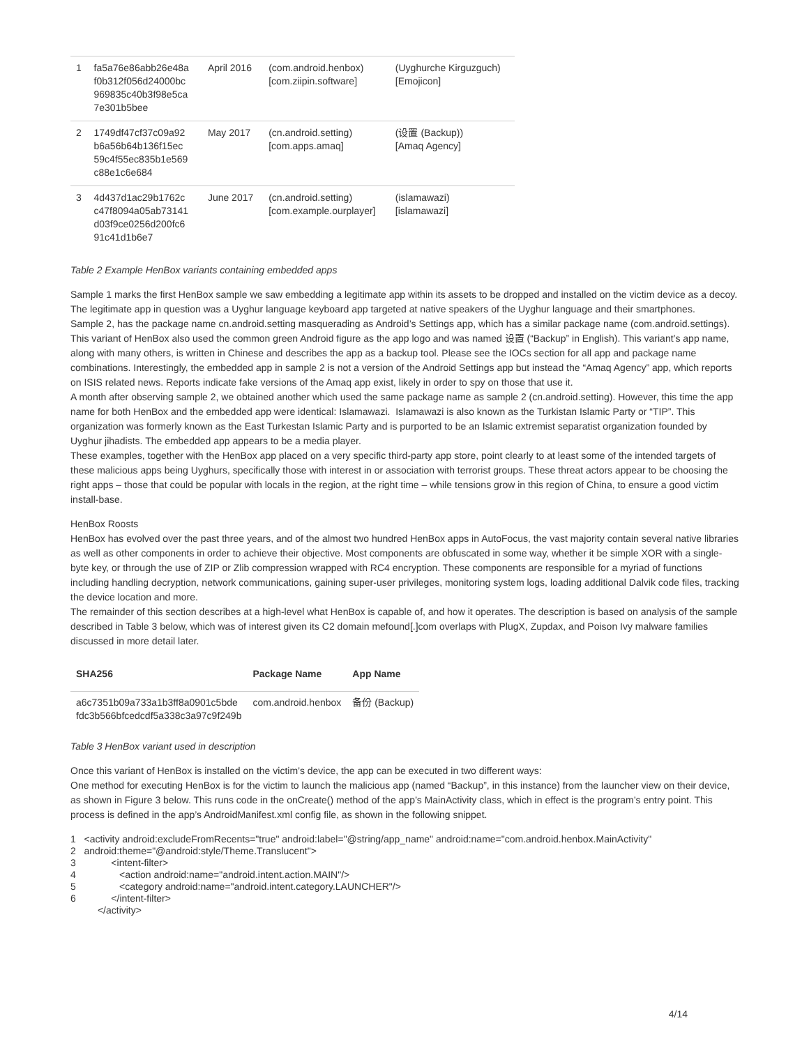| 1 | fa5a76e86abb26e48a f0b312f056d24000bc 969835c40b3f98e5ca 7e301b5bee | April 2016 | (com.android.henbox) [com.ziipin.software] | (Uyghurche Kirguzguch) [Emojicon] |
| 2 | 1749df47cf37c09a92 b6a56b64b136f15ec 59c4f55ec835b1e569 c88e1c6e684 | May 2017 | (cn.android.setting) [com.apps.amaq] | (设置 (Backup)) [Amaq Agency] |
| 3 | 4d437d1ac29b1762c c47f8094a05ab73141 d03f9ce0256d200fc6 91c41d1b6e7 | June 2017 | (cn.android.setting) [com.example.ourplayer] | (islamawazi) [islamawazi] |
Table 2 Example HenBox variants containing embedded apps
Sample 1 marks the first HenBox sample we saw embedding a legitimate app within its assets to be dropped and installed on the victim device as a decoy. The legitimate app in question was a Uyghur language keyboard app targeted at native speakers of the Uyghur language and their smartphones.
Sample 2, has the package name cn.android.setting masquerading as Android’s Settings app, which has a similar package name (com.android.settings). This variant of HenBox also used the common green Android figure as the app logo and was named 设置 (“Backup” in English). This variant’s app name, along with many others, is written in Chinese and describes the app as a backup tool. Please see the IOCs section for all app and package name combinations. Interestingly, the embedded app in sample 2 is not a version of the Android Settings app but instead the “Amaq Agency” app, which reports on ISIS related news. Reports indicate fake versions of the Amaq app exist, likely in order to spy on those that use it.
A month after observing sample 2, we obtained another which used the same package name as sample 2 (cn.android.setting). However, this time the app name for both HenBox and the embedded app were identical: Islamawazi. Islamawazi is also known as the Turkistan Islamic Party or “TIP”. This organization was formerly known as the East Turkestan Islamic Party and is purported to be an Islamic extremist separatist organization founded by Uyghur jihadists. The embedded app appears to be a media player.
These examples, together with the HenBox app placed on a very specific third-party app store, point clearly to at least some of the intended targets of these malicious apps being Uyghurs, specifically those with interest in or association with terrorist groups. These threat actors appear to be choosing the right apps – those that could be popular with locals in the region, at the right time – while tensions grow in this region of China, to ensure a good victim install-base.
HenBox Roosts
HenBox has evolved over the past three years, and of the almost two hundred HenBox apps in AutoFocus, the vast majority contain several native libraries as well as other components in order to achieve their objective. Most components are obfuscated in some way, whether it be simple XOR with a single-byte key, or through the use of ZIP or Zlib compression wrapped with RC4 encryption. These components are responsible for a myriad of functions including handling decryption, network communications, gaining super-user privileges, monitoring system logs, loading additional Dalvik code files, tracking the device location and more.
The remainder of this section describes at a high-level what HenBox is capable of, and how it operates. The description is based on analysis of the sample described in Table 3 below, which was of interest given its C2 domain mefound[.]com overlaps with PlugX, Zupdax, and Poison Ivy malware families discussed in more detail later.
| SHA256 | Package Name | App Name |
| --- | --- | --- |
| a6c7351b09a733a1b3ff8a0901c5bde fdc3b566bfcedcdf5a338c3a97c9f249b | com.android.henbox | 备份 (Backup) |
Table 3 HenBox variant used in description
Once this variant of HenBox is installed on the victim’s device, the app can be executed in two different ways:
One method for executing HenBox is for the victim to launch the malicious app (named “Backup”, in this instance) from the launcher view on their device, as shown in Figure 3 below. This runs code in the onCreate() method of the app’s MainActivity class, which in effect is the program’s entry point. This process is defined in the app’s AndroidManifest.xml config file, as shown in the following snippet.
1 <activity android:excludeFromRecents="true" android:label="@string/app_name" android:name="com.android.henbox.MainActivity"
2 android:theme="@android:style/Theme.Translucent">
3 <intent-filter>
4 <action android:name="android.intent.action.MAIN"/>
5 <category android:name="android.intent.category.LAUNCHER"/>
6 </intent-filter>
</activity>
4/14